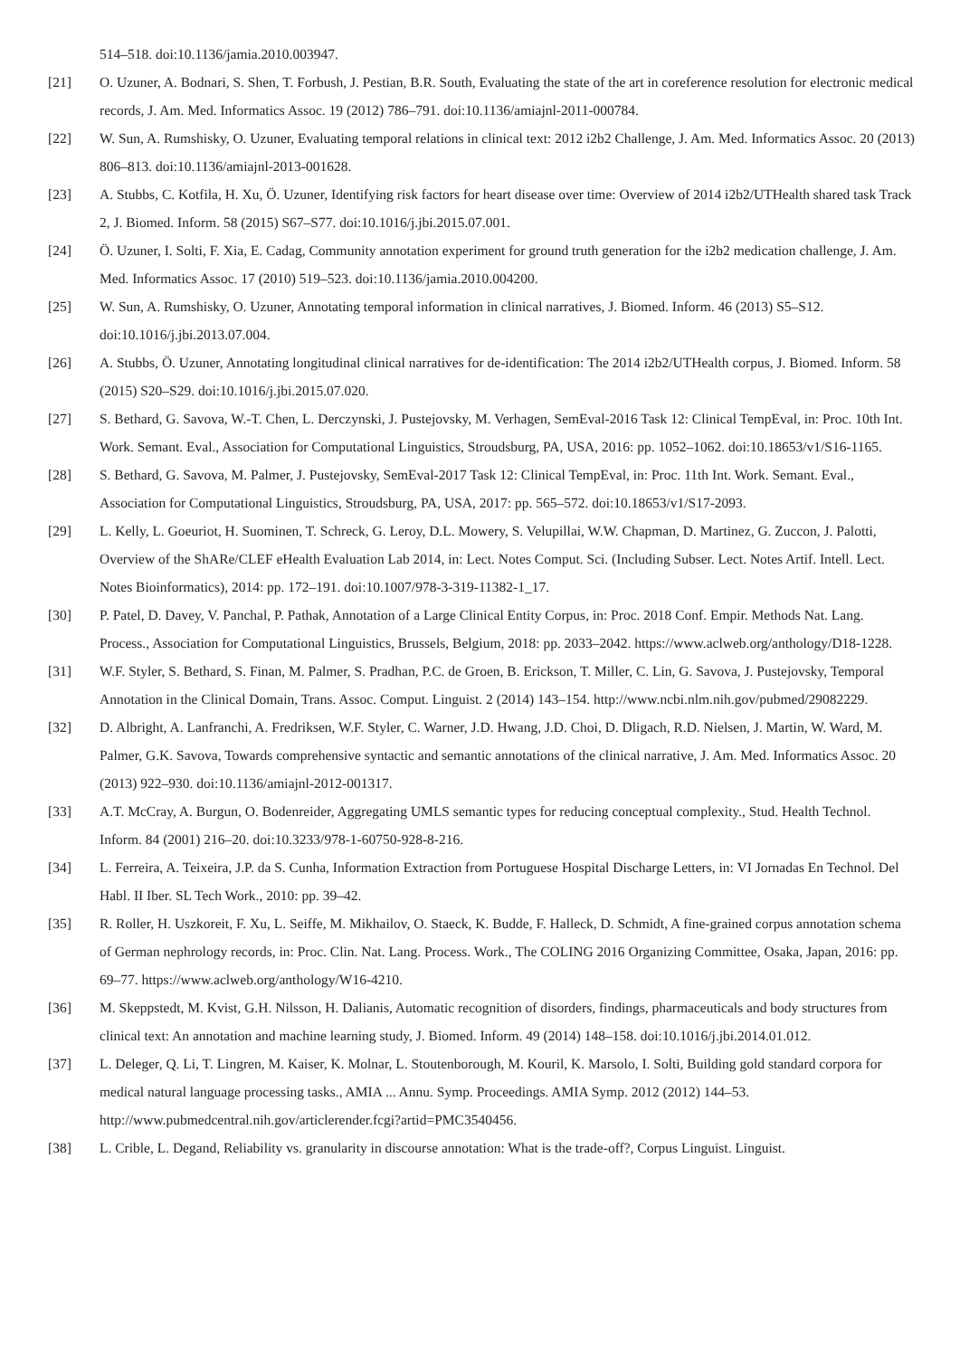514–518. doi:10.1136/jamia.2010.003947.
[21] O. Uzuner, A. Bodnari, S. Shen, T. Forbush, J. Pestian, B.R. South, Evaluating the state of the art in coreference resolution for electronic medical records, J. Am. Med. Informatics Assoc. 19 (2012) 786–791. doi:10.1136/amiajnl-2011-000784.
[22] W. Sun, A. Rumshisky, O. Uzuner, Evaluating temporal relations in clinical text: 2012 i2b2 Challenge, J. Am. Med. Informatics Assoc. 20 (2013) 806–813. doi:10.1136/amiajnl-2013-001628.
[23] A. Stubbs, C. Kotfila, H. Xu, Ö. Uzuner, Identifying risk factors for heart disease over time: Overview of 2014 i2b2/UTHealth shared task Track 2, J. Biomed. Inform. 58 (2015) S67–S77. doi:10.1016/j.jbi.2015.07.001.
[24] Ö. Uzuner, I. Solti, F. Xia, E. Cadag, Community annotation experiment for ground truth generation for the i2b2 medication challenge, J. Am. Med. Informatics Assoc. 17 (2010) 519–523. doi:10.1136/jamia.2010.004200.
[25] W. Sun, A. Rumshisky, O. Uzuner, Annotating temporal information in clinical narratives, J. Biomed. Inform. 46 (2013) S5–S12. doi:10.1016/j.jbi.2013.07.004.
[26] A. Stubbs, Ö. Uzuner, Annotating longitudinal clinical narratives for de-identification: The 2014 i2b2/UTHealth corpus, J. Biomed. Inform. 58 (2015) S20–S29. doi:10.1016/j.jbi.2015.07.020.
[27] S. Bethard, G. Savova, W.-T. Chen, L. Derczynski, J. Pustejovsky, M. Verhagen, SemEval-2016 Task 12: Clinical TempEval, in: Proc. 10th Int. Work. Semant. Eval., Association for Computational Linguistics, Stroudsburg, PA, USA, 2016: pp. 1052–1062. doi:10.18653/v1/S16-1165.
[28] S. Bethard, G. Savova, M. Palmer, J. Pustejovsky, SemEval-2017 Task 12: Clinical TempEval, in: Proc. 11th Int. Work. Semant. Eval., Association for Computational Linguistics, Stroudsburg, PA, USA, 2017: pp. 565–572. doi:10.18653/v1/S17-2093.
[29] L. Kelly, L. Goeuriot, H. Suominen, T. Schreck, G. Leroy, D.L. Mowery, S. Velupillai, W.W. Chapman, D. Martinez, G. Zuccon, J. Palotti, Overview of the ShARe/CLEF eHealth Evaluation Lab 2014, in: Lect. Notes Comput. Sci. (Including Subser. Lect. Notes Artif. Intell. Lect. Notes Bioinformatics), 2014: pp. 172–191. doi:10.1007/978-3-319-11382-1_17.
[30] P. Patel, D. Davey, V. Panchal, P. Pathak, Annotation of a Large Clinical Entity Corpus, in: Proc. 2018 Conf. Empir. Methods Nat. Lang. Process., Association for Computational Linguistics, Brussels, Belgium, 2018: pp. 2033–2042. https://www.aclweb.org/anthology/D18-1228.
[31] W.F. Styler, S. Bethard, S. Finan, M. Palmer, S. Pradhan, P.C. de Groen, B. Erickson, T. Miller, C. Lin, G. Savova, J. Pustejovsky, Temporal Annotation in the Clinical Domain, Trans. Assoc. Comput. Linguist. 2 (2014) 143–154. http://www.ncbi.nlm.nih.gov/pubmed/29082229.
[32] D. Albright, A. Lanfranchi, A. Fredriksen, W.F. Styler, C. Warner, J.D. Hwang, J.D. Choi, D. Dligach, R.D. Nielsen, J. Martin, W. Ward, M. Palmer, G.K. Savova, Towards comprehensive syntactic and semantic annotations of the clinical narrative, J. Am. Med. Informatics Assoc. 20 (2013) 922–930. doi:10.1136/amiajnl-2012-001317.
[33] A.T. McCray, A. Burgun, O. Bodenreider, Aggregating UMLS semantic types for reducing conceptual complexity., Stud. Health Technol. Inform. 84 (2001) 216–20. doi:10.3233/978-1-60750-928-8-216.
[34] L. Ferreira, A. Teixeira, J.P. da S. Cunha, Information Extraction from Portuguese Hospital Discharge Letters, in: VI Jornadas En Technol. Del Habl. II Iber. SL Tech Work., 2010: pp. 39–42.
[35] R. Roller, H. Uszkoreit, F. Xu, L. Seiffe, M. Mikhailov, O. Staeck, K. Budde, F. Halleck, D. Schmidt, A fine-grained corpus annotation schema of German nephrology records, in: Proc. Clin. Nat. Lang. Process. Work., The COLING 2016 Organizing Committee, Osaka, Japan, 2016: pp. 69–77. https://www.aclweb.org/anthology/W16-4210.
[36] M. Skeppstedt, M. Kvist, G.H. Nilsson, H. Dalianis, Automatic recognition of disorders, findings, pharmaceuticals and body structures from clinical text: An annotation and machine learning study, J. Biomed. Inform. 49 (2014) 148–158. doi:10.1016/j.jbi.2014.01.012.
[37] L. Deleger, Q. Li, T. Lingren, M. Kaiser, K. Molnar, L. Stoutenborough, M. Kouril, K. Marsolo, I. Solti, Building gold standard corpora for medical natural language processing tasks., AMIA ... Annu. Symp. Proceedings. AMIA Symp. 2012 (2012) 144–53. http://www.pubmedcentral.nih.gov/articlerender.fcgi?artid=PMC3540456.
[38] L. Crible, L. Degand, Reliability vs. granularity in discourse annotation: What is the trade-off?, Corpus Linguist. Linguist.